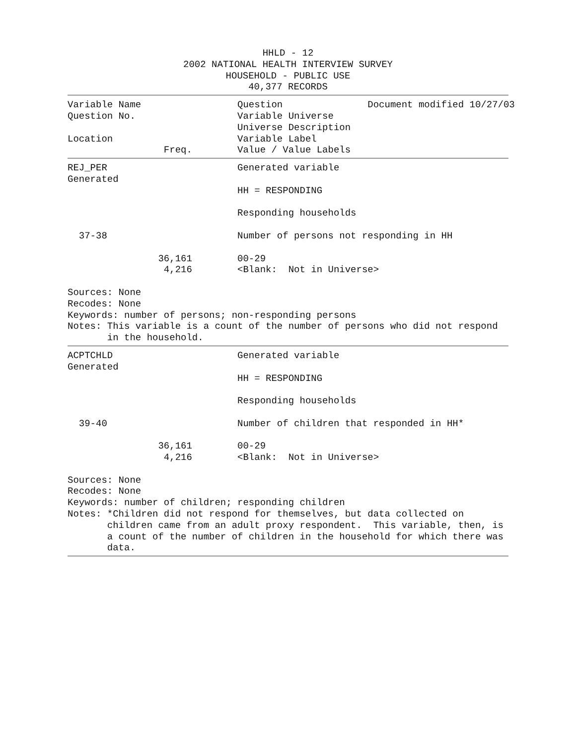HHLD - 12
2002 NATIONAL HEALTH INTERVIEW SURVEY
HOUSEHOLD - PUBLIC USE
40,377 RECORDS
Variable Name                 Question               Document modified 10/27/03
Question No.                  Variable Universe
                              Universe Description
Location                      Variable Label
                 Freq.        Value / Value Labels
REJ_PER                       Generated variable
Generated
                              HH = RESPONDING

                              Responding households

  37-38                       Number of persons not responding in HH

                36,161        00-29
                 4,216        <Blank:  Not in Universe>

Sources: None
Recodes: None
Keywords: number of persons; non-responding persons
Notes: This variable is a count of the number of persons who did not respond
       in the household.
ACPTCHLD                      Generated variable
Generated
                              HH = RESPONDING

                              Responding households

  39-40                       Number of children that responded in HH*

                36,161        00-29
                 4,216        <Blank:  Not in Universe>

Sources: None
Recodes: None
Keywords: number of children; responding children
Notes: *Children did not respond for themselves, but data collected on
       children came from an adult proxy respondent.  This variable, then, is
       a count of the number of children in the household for which there was
       data.